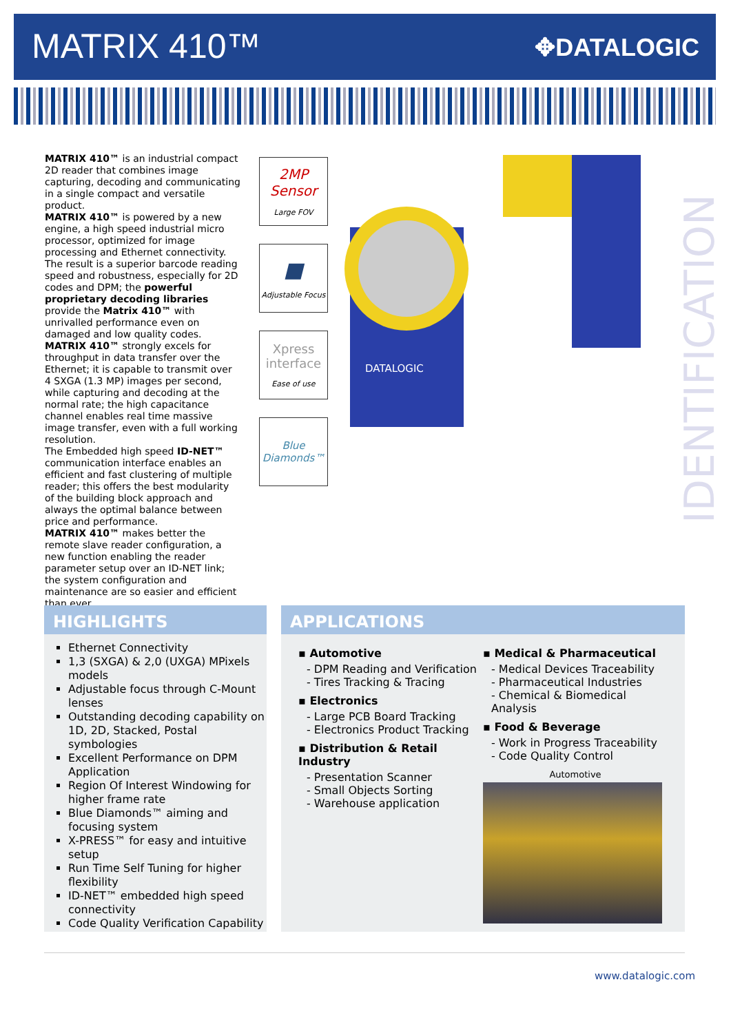MATRIX 410™ ✥DATALOGIC
MATRIX 410™ is an industrial compact 2D reader that combines image capturing, decoding and communicating in a single compact and versatile product.
MATRIX 410™ is powered by a new engine, a high speed industrial micro processor, optimized for image processing and Ethernet connectivity.
The result is a superior barcode reading speed and robustness, especially for 2D codes and DPM; the powerful proprietary decoding libraries provide the Matrix 410™ with unrivalled performance even on damaged and low quality codes.
MATRIX 410™ strongly excels for throughput in data transfer over the Ethernet; it is capable to transmit over 4 SXGA (1.3 MP) images per second, while capturing and decoding at the normal rate; the high capacitance channel enables real time massive image transfer, even with a full working resolution.
The Embedded high speed ID-NET™ communication interface enables an efficient and fast clustering of multiple reader; this offers the best modularity of the building block approach and always the optimal balance between price and performance.
MATRIX 410™ makes better the remote slave reader configuration, a new function enabling the reader parameter setup over an ID-NET link; the system configuration and maintenance are so easier and efficient than ever.
2MP
Sensor
Large FOV
■
Adjustable Focus
Xpress interface
Ease of use
Blue Diamonds™
DATALOGIC
IDENTIFICATION
HIGHLIGHTS
Ethernet Connectivity
1,3 (SXGA) & 2,0 (UXGA) MPixels models
Adjustable focus through C-Mount lenses
Outstanding decoding capability on 1D, 2D, Stacked, Postal symbologies
Excellent Performance on DPM Application
Region Of Interest Windowing for higher frame rate
Blue Diamonds™ aiming and focusing system
X-PRESS™ for easy and intuitive setup
Run Time Self Tuning for higher flexibility
ID-NET™ embedded high speed connectivity
Code Quality Verification Capability
APPLICATIONS
▪ Automotive
- DPM Reading and Verification
- Tires Tracking & Tracing
▪ Electronics
- Large PCB Board Tracking
- Electronics Product Tracking
▪ Distribution & Retail Industry
- Presentation Scanner
- Small Objects Sorting
- Warehouse application
▪ Medical & Pharmaceutical
- Medical Devices Traceability
- Pharmaceutical Industries
- Chemical & Biomedical Analysis
▪ Food & Beverage
- Work in Progress Traceability
- Code Quality Control
Automotive
www.datalogic.com